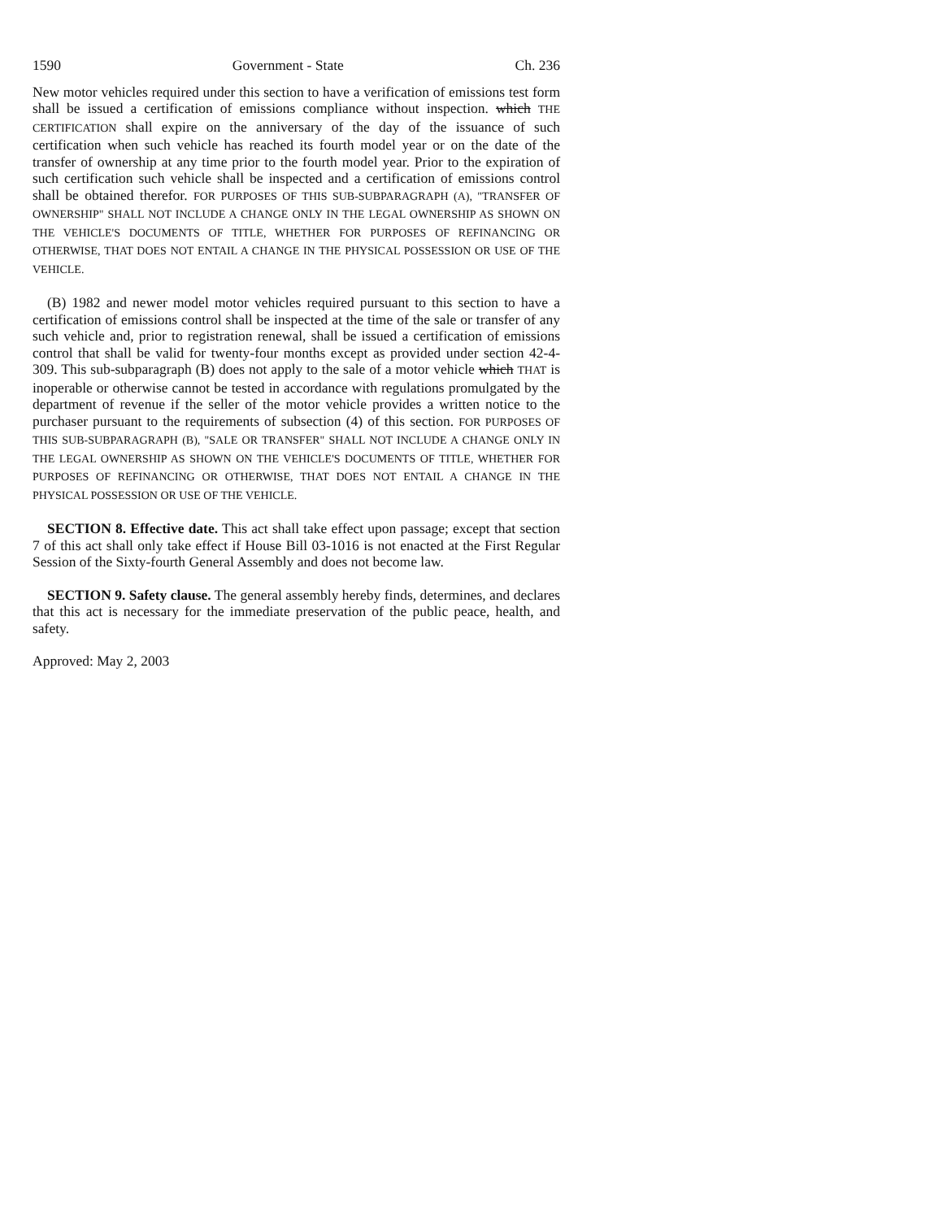1590 Government - State Ch. 236
New motor vehicles required under this section to have a verification of emissions test form shall be issued a certification of emissions compliance without inspection. which THE CERTIFICATION shall expire on the anniversary of the day of the issuance of such certification when such vehicle has reached its fourth model year or on the date of the transfer of ownership at any time prior to the fourth model year. Prior to the expiration of such certification such vehicle shall be inspected and a certification of emissions control shall be obtained therefor. FOR PURPOSES OF THIS SUB-SUBPARAGRAPH (A), "TRANSFER OF OWNERSHIP" SHALL NOT INCLUDE A CHANGE ONLY IN THE LEGAL OWNERSHIP AS SHOWN ON THE VEHICLE'S DOCUMENTS OF TITLE, WHETHER FOR PURPOSES OF REFINANCING OR OTHERWISE, THAT DOES NOT ENTAIL A CHANGE IN THE PHYSICAL POSSESSION OR USE OF THE VEHICLE.
(B) 1982 and newer model motor vehicles required pursuant to this section to have a certification of emissions control shall be inspected at the time of the sale or transfer of any such vehicle and, prior to registration renewal, shall be issued a certification of emissions control that shall be valid for twenty-four months except as provided under section 42-4-309. This sub-subparagraph (B) does not apply to the sale of a motor vehicle which THAT is inoperable or otherwise cannot be tested in accordance with regulations promulgated by the department of revenue if the seller of the motor vehicle provides a written notice to the purchaser pursuant to the requirements of subsection (4) of this section. FOR PURPOSES OF THIS SUB-SUBPARAGRAPH (B), "SALE OR TRANSFER" SHALL NOT INCLUDE A CHANGE ONLY IN THE LEGAL OWNERSHIP AS SHOWN ON THE VEHICLE'S DOCUMENTS OF TITLE, WHETHER FOR PURPOSES OF REFINANCING OR OTHERWISE, THAT DOES NOT ENTAIL A CHANGE IN THE PHYSICAL POSSESSION OR USE OF THE VEHICLE.
SECTION 8. Effective date. This act shall take effect upon passage; except that section 7 of this act shall only take effect if House Bill 03-1016 is not enacted at the First Regular Session of the Sixty-fourth General Assembly and does not become law.
SECTION 9. Safety clause. The general assembly hereby finds, determines, and declares that this act is necessary for the immediate preservation of the public peace, health, and safety.
Approved: May 2, 2003